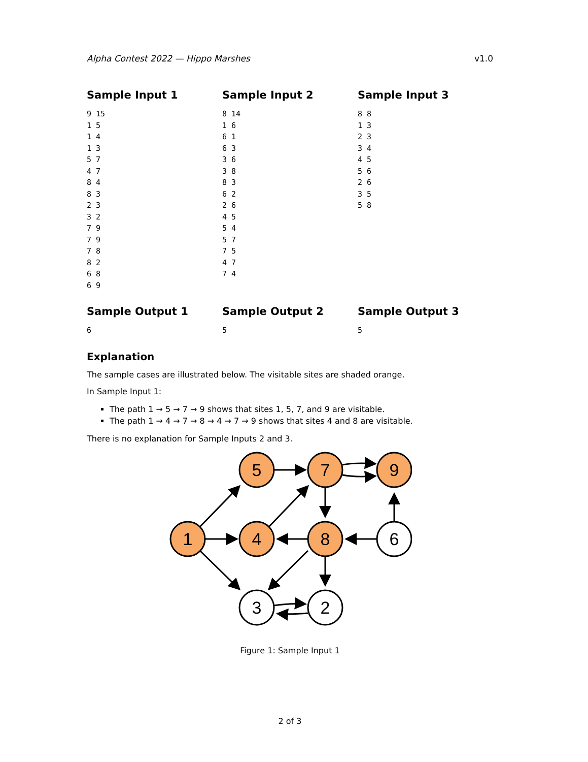Alpha Contest 2022 — Hippo Marshes v1.0
Sample Input 1
9 15
1 5
1 4
1 3
5 7
4 7
8 4
8 3
2 3
3 2
7 9
7 9
7 8
8 2
6 8
6 9
Sample Input 2
8 14
1 6
6 1
6 3
3 6
3 8
8 3
6 2
2 6
4 5
5 4
5 7
7 5
4 7
7 4
Sample Input 3
8 8
1 3
2 3
3 4
4 5
5 6
2 6
3 5
5 8
Sample Output 1
6
Sample Output 2
5
Sample Output 3
5
Explanation
The sample cases are illustrated below. The visitable sites are shaded orange.
In Sample Input 1:
The path 1 → 5 → 7 → 9 shows that sites 1, 5, 7, and 9 are visitable.
The path 1 → 4 → 7 → 8 → 4 → 7 → 9 shows that sites 4 and 8 are visitable.
There is no explanation for Sample Inputs 2 and 3.
1
5
7
9
4
8
6
3
2
Figure 1: Sample Input 1
2 of 3